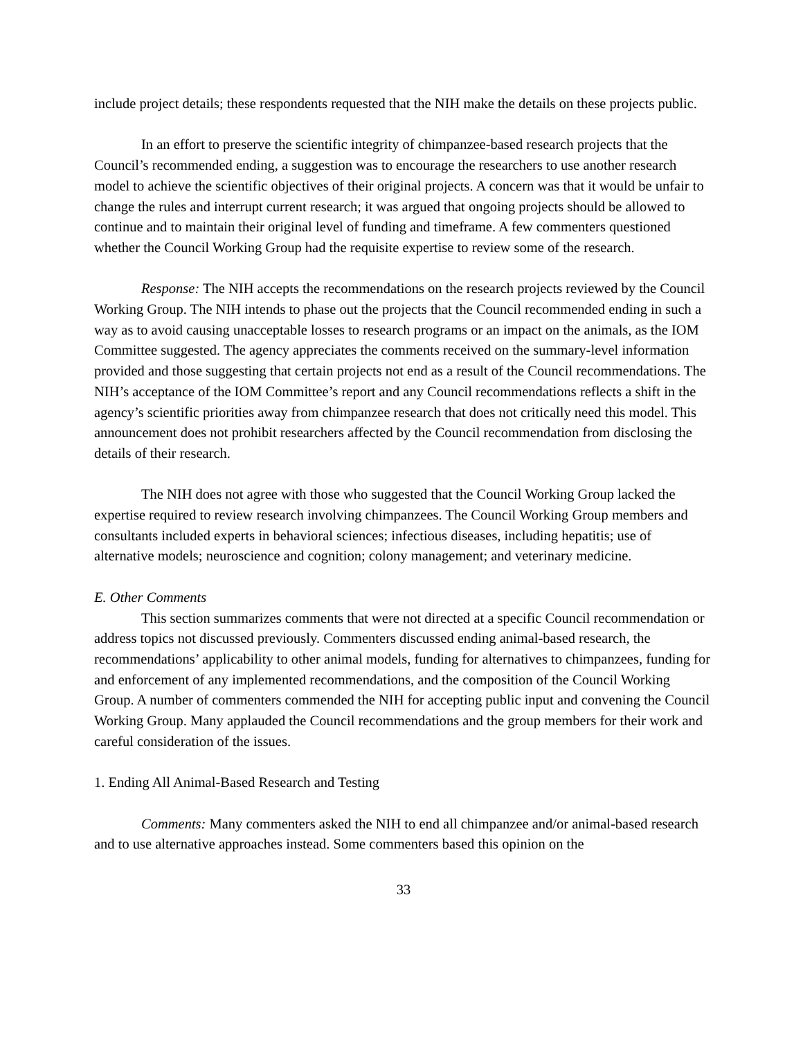include project details; these respondents requested that the NIH make the details on these projects public.
In an effort to preserve the scientific integrity of chimpanzee-based research projects that the Council’s recommended ending, a suggestion was to encourage the researchers to use another research model to achieve the scientific objectives of their original projects. A concern was that it would be unfair to change the rules and interrupt current research; it was argued that ongoing projects should be allowed to continue and to maintain their original level of funding and timeframe. A few commenters questioned whether the Council Working Group had the requisite expertise to review some of the research.
Response: The NIH accepts the recommendations on the research projects reviewed by the Council Working Group. The NIH intends to phase out the projects that the Council recommended ending in such a way as to avoid causing unacceptable losses to research programs or an impact on the animals, as the IOM Committee suggested. The agency appreciates the comments received on the summary-level information provided and those suggesting that certain projects not end as a result of the Council recommendations. The NIH’s acceptance of the IOM Committee’s report and any Council recommendations reflects a shift in the agency’s scientific priorities away from chimpanzee research that does not critically need this model. This announcement does not prohibit researchers affected by the Council recommendation from disclosing the details of their research.
The NIH does not agree with those who suggested that the Council Working Group lacked the expertise required to review research involving chimpanzees. The Council Working Group members and consultants included experts in behavioral sciences; infectious diseases, including hepatitis; use of alternative models; neuroscience and cognition; colony management; and veterinary medicine.
E. Other Comments
This section summarizes comments that were not directed at a specific Council recommendation or address topics not discussed previously. Commenters discussed ending animal-based research, the recommendations’ applicability to other animal models, funding for alternatives to chimpanzees, funding for and enforcement of any implemented recommendations, and the composition of the Council Working Group. A number of commenters commended the NIH for accepting public input and convening the Council Working Group. Many applauded the Council recommendations and the group members for their work and careful consideration of the issues.
1. Ending All Animal-Based Research and Testing
Comments: Many commenters asked the NIH to end all chimpanzee and/or animal-based research and to use alternative approaches instead. Some commenters based this opinion on the
33